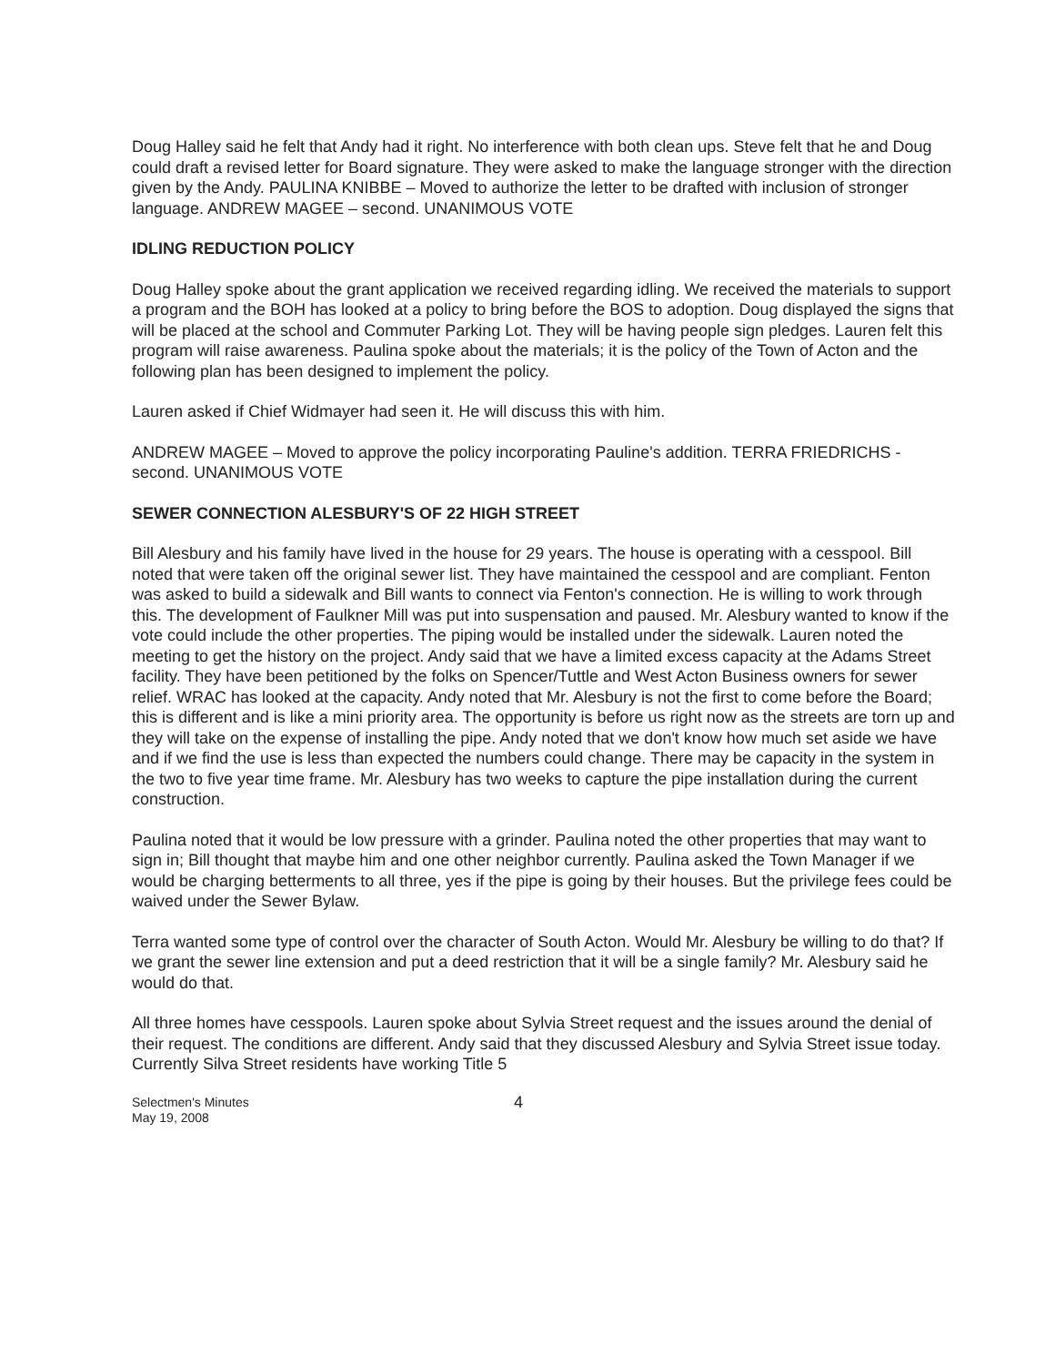Doug Halley said he felt that Andy had it right. No interference with both clean ups. Steve felt that he and Doug could draft a revised letter for Board signature. They were asked to make the language stronger with the direction given by the Andy. PAULINA KNIBBE – Moved to authorize the letter to be drafted with inclusion of stronger language. ANDREW MAGEE – second. UNANIMOUS VOTE
IDLING REDUCTION POLICY
Doug Halley spoke about the grant application we received regarding idling. We received the materials to support a program and the BOH has looked at a policy to bring before the BOS to adoption. Doug displayed the signs that will be placed at the school and Commuter Parking Lot. They will be having people sign pledges. Lauren felt this program will raise awareness. Paulina spoke about the materials; it is the policy of the Town of Acton and the following plan has been designed to implement the policy.
Lauren asked if Chief Widmayer had seen it. He will discuss this with him.
ANDREW MAGEE – Moved to approve the policy incorporating Pauline's addition. TERRA FRIEDRICHS - second. UNANIMOUS VOTE
SEWER CONNECTION ALESBURY'S OF 22 HIGH STREET
Bill Alesbury and his family have lived in the house for 29 years. The house is operating with a cesspool. Bill noted that were taken off the original sewer list. They have maintained the cesspool and are compliant. Fenton was asked to build a sidewalk and Bill wants to connect via Fenton's connection. He is willing to work through this. The development of Faulkner Mill was put into suspensation and paused. Mr. Alesbury wanted to know if the vote could include the other properties. The piping would be installed under the sidewalk. Lauren noted the meeting to get the history on the project. Andy said that we have a limited excess capacity at the Adams Street facility. They have been petitioned by the folks on Spencer/Tuttle and West Acton Business owners for sewer relief. WRAC has looked at the capacity. Andy noted that Mr. Alesbury is not the first to come before the Board; this is different and is like a mini priority area. The opportunity is before us right now as the streets are torn up and they will take on the expense of installing the pipe. Andy noted that we don't know how much set aside we have and if we find the use is less than expected the numbers could change. There may be capacity in the system in the two to five year time frame. Mr. Alesbury has two weeks to capture the pipe installation during the current construction.
Paulina noted that it would be low pressure with a grinder. Paulina noted the other properties that may want to sign in; Bill thought that maybe him and one other neighbor currently. Paulina asked the Town Manager if we would be charging betterments to all three, yes if the pipe is going by their houses. But the privilege fees could be waived under the Sewer Bylaw.
Terra wanted some type of control over the character of South Acton. Would Mr. Alesbury be willing to do that? If we grant the sewer line extension and put a deed restriction that it will be a single family? Mr. Alesbury said he would do that.
All three homes have cesspools. Lauren spoke about Sylvia Street request and the issues around the denial of their request. The conditions are different. Andy said that they discussed Alesbury and Sylvia Street issue today. Currently Silva Street residents have working Title 5
Selectmen's Minutes
May 19, 2008
4